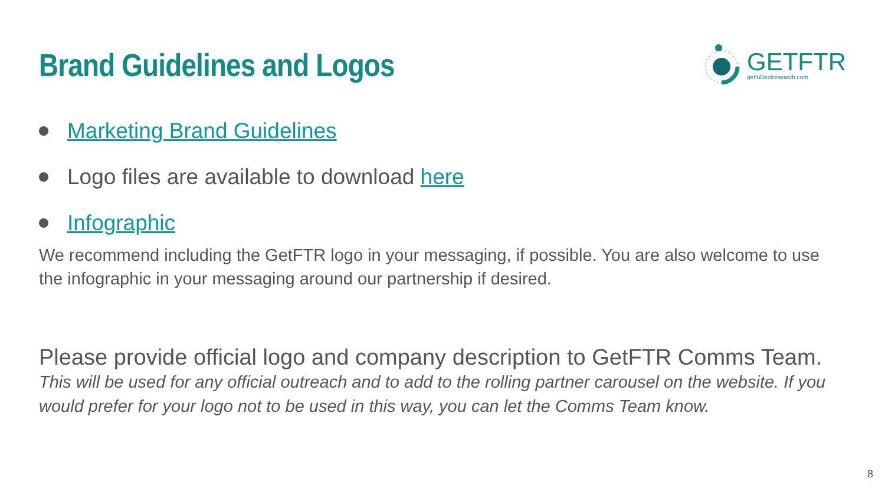Brand Guidelines and Logos
GETFTR
getfulltextresearch.com
Marketing Brand Guidelines
Logo files are available to download here
Infographic
We recommend including the GetFTR logo in your messaging, if possible. You are also welcome to use the infographic in your messaging around our partnership if desired.
Please provide official logo and company description to GetFTR Comms Team.
This will be used for any official outreach and to add to the rolling partner carousel on the website. If you would prefer for your logo not to be used in this way, you can let the Comms Team know.
8